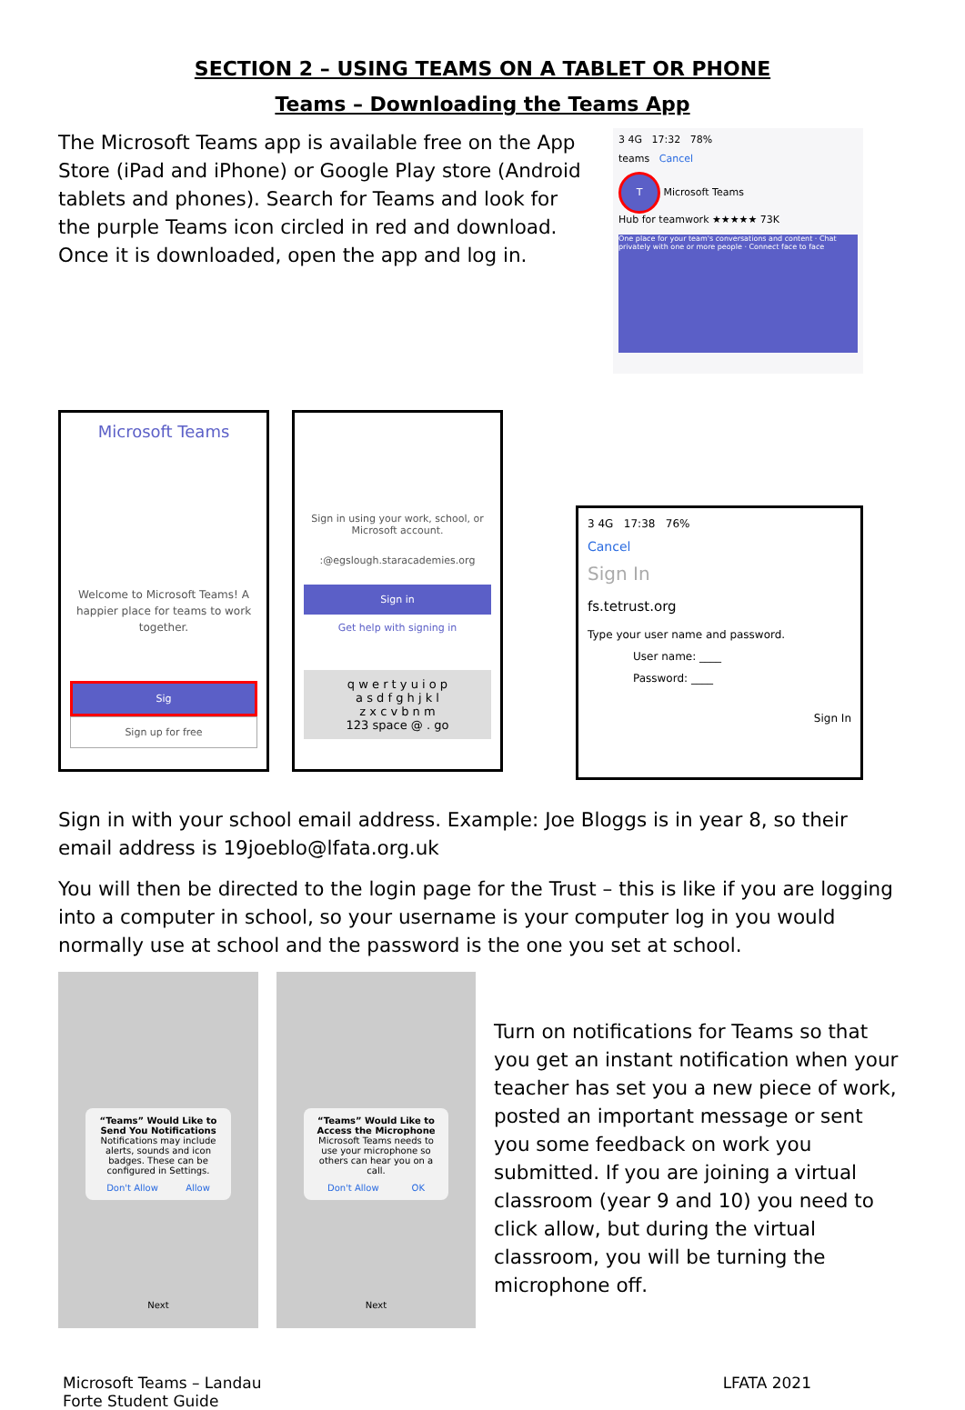SECTION 2 – USING TEAMS ON A TABLET OR PHONE
Teams – Downloading the Teams App
The Microsoft Teams app is available free on the App Store (iPad and iPhone) or Google Play store (Android tablets and phones). Search for Teams and look for the purple Teams icon circled in red and download. Once it is downloaded, open the app and log in.
3 4G 17:32 78%
teams Cancel
T Microsoft Teams
Hub for teamwork ★★★★★ 73K
One place for your team's conversations and content · Chat privately with one or more people · Connect face to face
Microsoft Teams
Welcome to Microsoft Teams! A happier place for teams to work together.
Sig
Sign up for free
Sign in using your work, school, or Microsoft account.
:@egslough.staracademies.org
Sign in
Get help with signing in
q w e r t y u i o p
a s d f g h j k l
z x c v b n m
123 space @ . go
3 4G 17:38 76%
Cancel
Sign In
fs.tetrust.org
Type your user name and password.
User name: ____
Password: ____
Sign In
Sign in with your school email address. Example: Joe Bloggs is in year 8, so their email address is 19joeblo@lfata.org.uk
You will then be directed to the login page for the Trust – this is like if you are logging into a computer in school, so your username is your computer log in you would normally use at school and the password is the one you set at school.
“Teams” Would Like to Send You Notifications
Notifications may include alerts, sounds and icon badges. These can be configured in Settings.
Don't Allow Allow
Next
“Teams” Would Like to Access the Microphone
Microsoft Teams needs to use your microphone so others can hear you on a call.
Don't Allow OK
Next
Turn on notifications for Teams so that you get an instant notification when your teacher has set you a new piece of work, posted an important message or sent you some feedback on work you submitted. If you are joining a virtual classroom (year 9 and 10) you need to click allow, but during the virtual classroom, you will be turning the microphone off.
Microsoft Teams – Landau
Forte Student Guide LFATA 2021